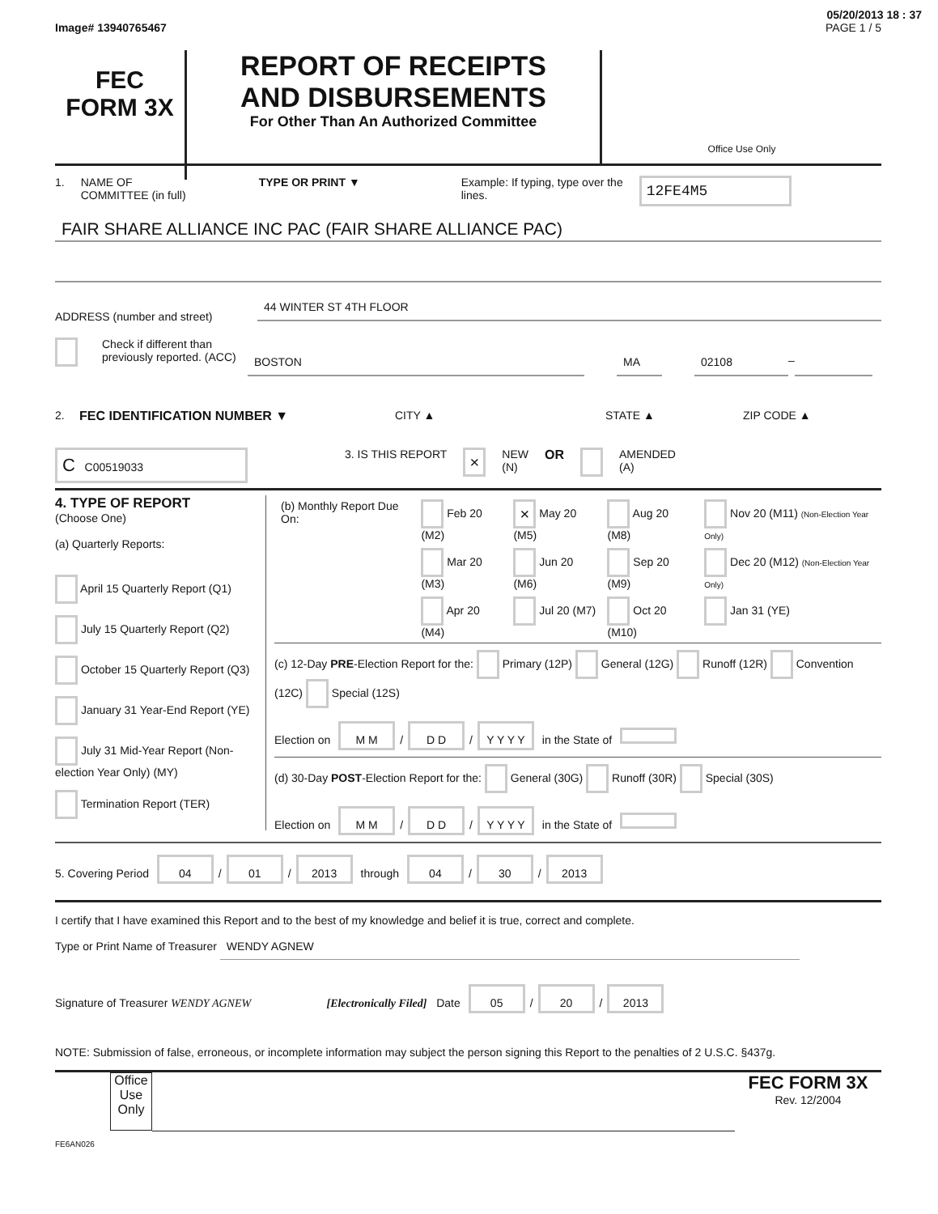05/20/2013 18 : 37
Image# 13940765467 PAGE 1 / 5
FEC
FORM 3X
REPORT OF RECEIPTS
AND DISBURSEMENTS
For Other Than An Authorized Committee
Office Use Only
1. NAME OF
COMMITTEE (in full) TYPE OR PRINT ▼ Example: If typing, type over the lines. 12FE4M5
FAIR SHARE ALLIANCE INC PAC (FAIR SHARE ALLIANCE PAC)
ADDRESS (number and street)
44 WINTER ST 4TH FLOOR
Check if different than previously reported. (ACC)
BOSTON MA 02108 –
2. FEC IDENTIFICATION NUMBER ▼ CITY ▲ STATE ▲ ZIP CODE ▲
C C00519033 3. IS THIS REPORT × NEW
(N) OR AMENDED
(A)
4. TYPE OF REPORT
(Choose One)
(a) Quarterly Reports:
April 15 Quarterly Report (Q1)
July 15 Quarterly Report (Q2)
October 15 Quarterly Report (Q3)
January 31 Year-End Report (YE)
July 31 Mid-Year Report (Non-election Year Only) (MY)
Termination Report (TER)
| (b) Monthly Report Due On: | Feb 20 (M2) | × May 20 (M5) | Aug 20 (M8) | Nov 20 (M11) (Non-Election Year Only) |
| | Mar 20 (M3) | Jun 20 (M6) | Sep 20 (M9) | Dec 20 (M12) (Non-Election Year Only) |
| | Apr 20 (M4) | Jul 20 (M7) | Oct 20 (M10) | Jan 31 (YE) |
(c) 12-Day PRE-Election Report for the: Primary (12P) General (12G) Runoff (12R) Convention (12C) Special (12S)
Election on M M / D D / Y Y Y Y in the State of
(d) 30-Day POST-Election Report for the: General (30G) Runoff (30R) Special (30S)
Election on M M / D D / Y Y Y Y in the State of
5. Covering Period 04 / 01 / 2013 through 04 / 30 / 2013
I certify that I have examined this Report and to the best of my knowledge and belief it is true, correct and complete.
Type or Print Name of Treasurer WENDY AGNEW
Signature of Treasurer WENDY AGNEW [Electronically Filed] Date 05 / 20 / 2013
NOTE: Submission of false, erroneous, or incomplete information may subject the person signing this Report to the penalties of 2 U.S.C. §437g.
Office Use Only
FEC FORM 3X
Rev. 12/2004
FE6AN026